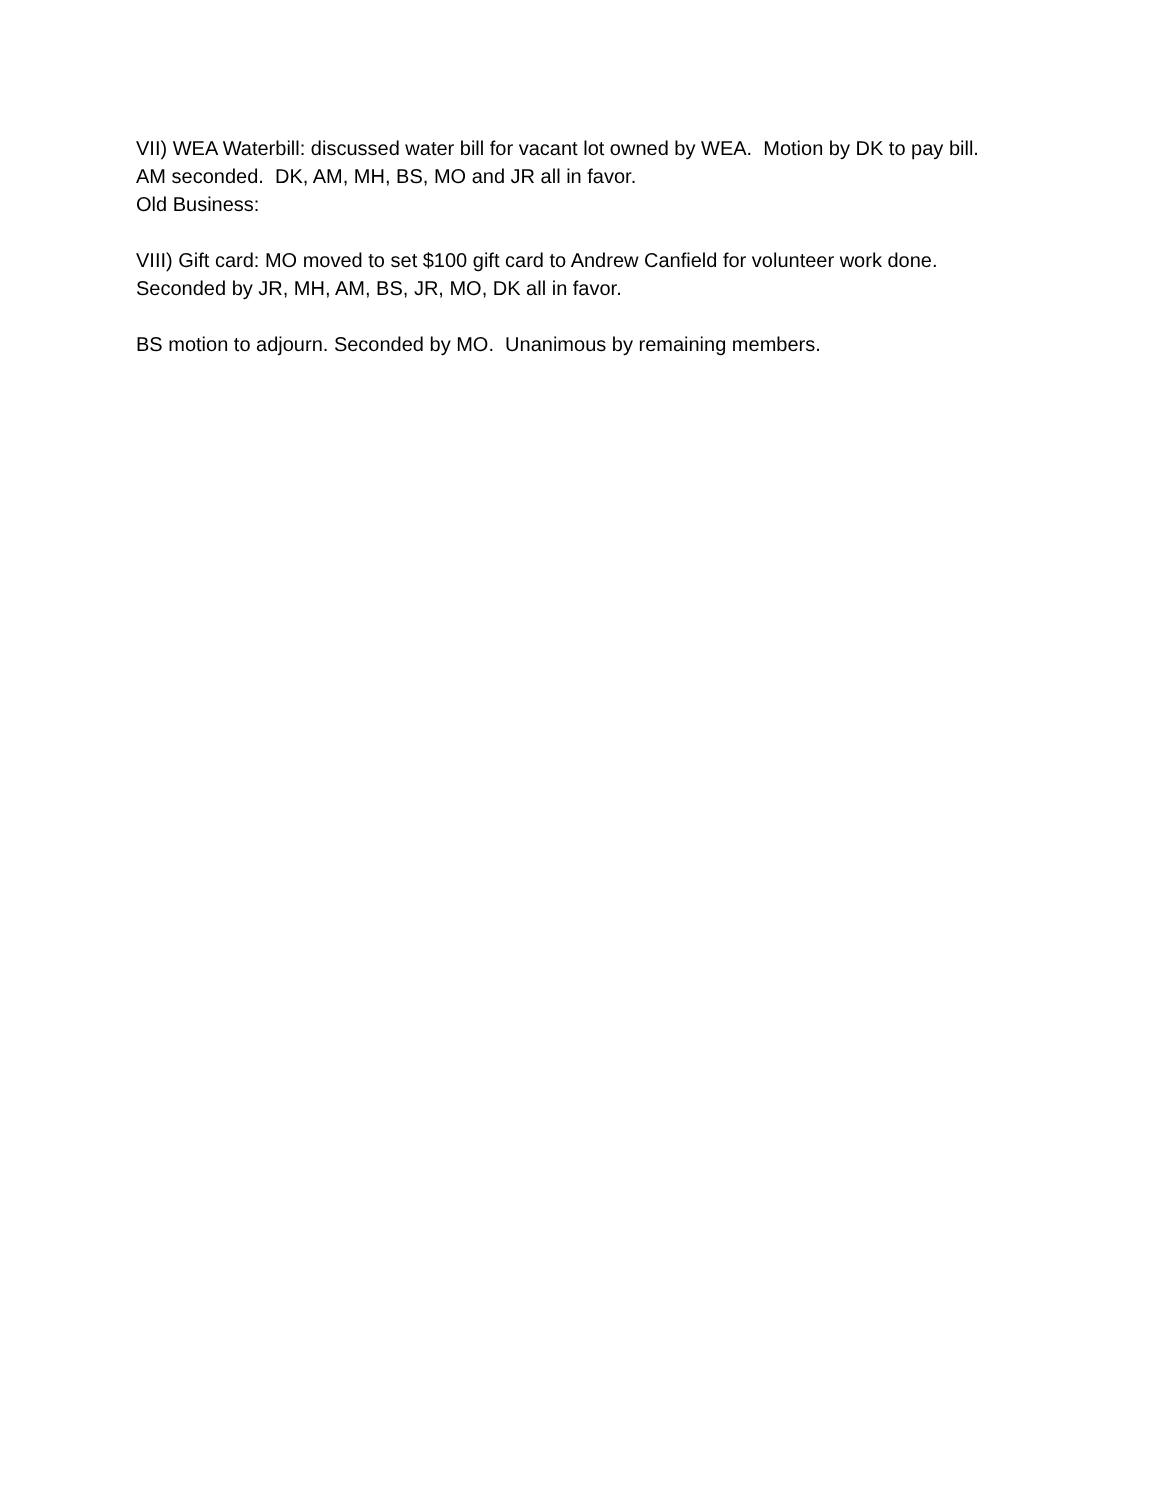VII) WEA Waterbill: discussed water bill for vacant lot owned by WEA. Motion by DK to pay bill.
AM seconded. DK, AM, MH, BS, MO and JR all in favor.
Old Business:
VIII) Gift card: MO moved to set $100 gift card to Andrew Canfield for volunteer work done.
Seconded by JR, MH, AM, BS, JR, MO, DK all in favor.
BS motion to adjourn. Seconded by MO. Unanimous by remaining members.